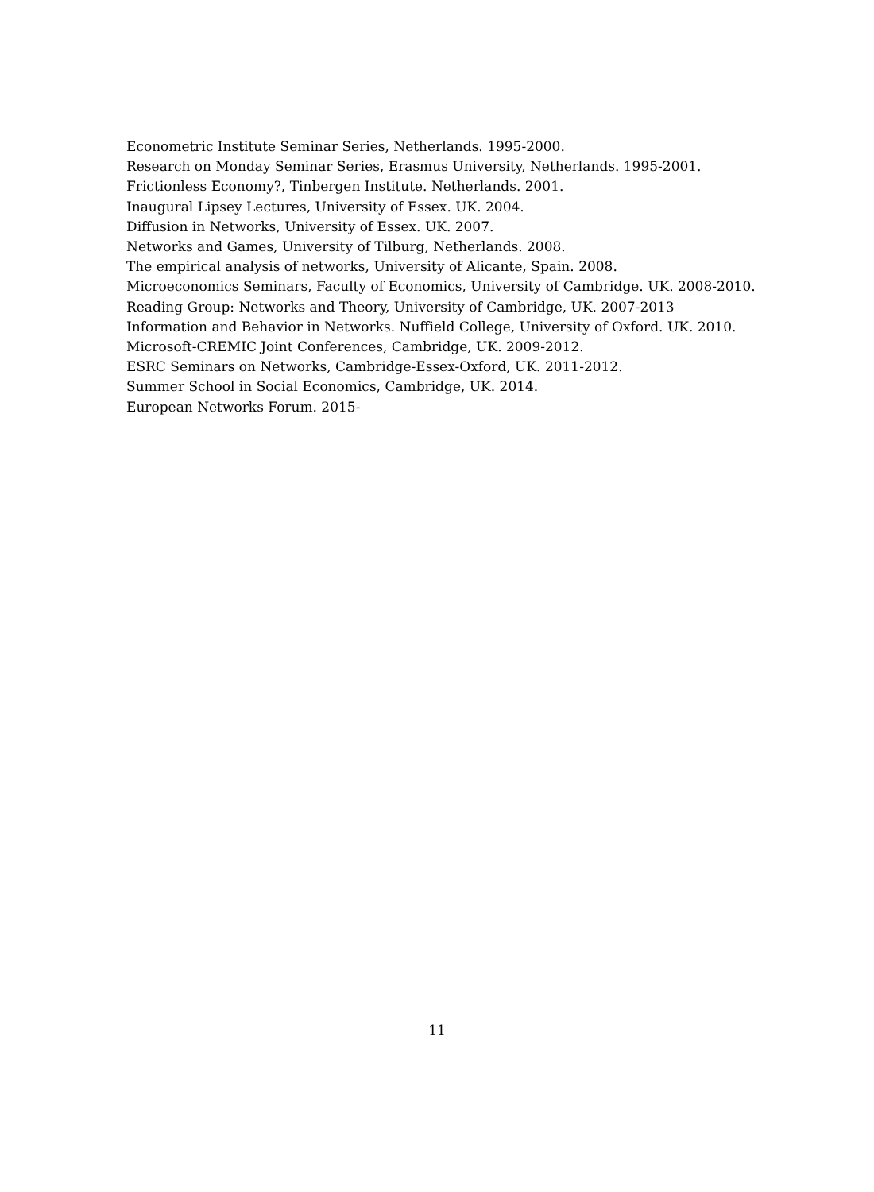Econometric Institute Seminar Series, Netherlands. 1995-2000.
Research on Monday Seminar Series, Erasmus University, Netherlands. 1995-2001.
Frictionless Economy?, Tinbergen Institute. Netherlands. 2001.
Inaugural Lipsey Lectures, University of Essex. UK. 2004.
Diffusion in Networks, University of Essex. UK. 2007.
Networks and Games, University of Tilburg, Netherlands. 2008.
The empirical analysis of networks, University of Alicante, Spain. 2008.
Microeconomics Seminars, Faculty of Economics, University of Cambridge. UK. 2008-2010.
Reading Group: Networks and Theory, University of Cambridge, UK. 2007-2013
Information and Behavior in Networks. Nuffield College, University of Oxford. UK. 2010.
Microsoft-CREMIC Joint Conferences, Cambridge, UK. 2009-2012.
ESRC Seminars on Networks, Cambridge-Essex-Oxford, UK. 2011-2012.
Summer School in Social Economics, Cambridge, UK. 2014.
European Networks Forum. 2015-
11